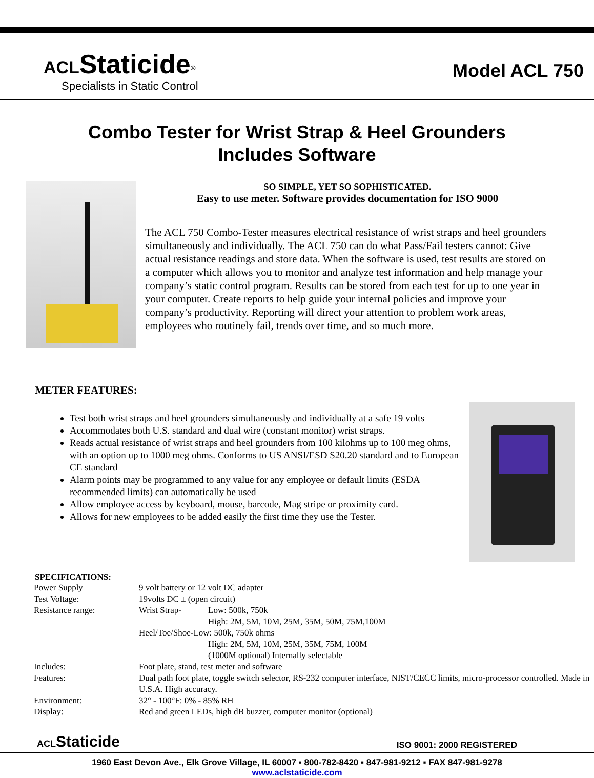ACL Staticide<sup>®</sup>
Specialists in Static Control
Model ACL 750
Combo Tester for Wrist Strap & Heel Grounders
Includes Software
SO SIMPLE, YET SO SOPHISTICATED.
Easy to use meter. Software provides documentation for ISO 9000
The ACL 750 Combo-Tester measures electrical resistance of wrist straps and heel grounders simultaneously and individually. The ACL 750 can do what Pass/Fail testers cannot: Give actual resistance readings and store data. When the software is used, test results are stored on a computer which allows you to monitor and analyze test information and help manage your company’s static control program. Results can be stored from each test for up to one year in your computer. Create reports to help guide your internal policies and improve your company’s productivity. Reporting will direct your attention to problem work areas, employees who routinely fail, trends over time, and so much more.
METER FEATURES:
Test both wrist straps and heel grounders simultaneously and individually at a safe 19 volts
Accommodates both U.S. standard and dual wire (constant monitor) wrist straps.
Reads actual resistance of wrist straps and heel grounders from 100 kilohms up to 100 meg ohms, with an option up to 1000 meg ohms. Conforms to US ANSI/ESD S20.20 standard and to European CE standard
Alarm points may be programmed to any value for any employee or default limits (ESDA recommended limits) can automatically be used
Allow employee access by keyboard, mouse, barcode, Mag stripe or proximity card.
Allows for new employees to be added easily the first time they use the Tester.
SPECIFICATIONS:
| Power Supply | 9 volt battery or 12 volt DC adapter | |
| Test Voltage: | 19volts DC ± (open circuit) | |
| Resistance range: | Wrist Strap- | Low: 500k, 750k |
| | | High: 2M, 5M, 10M, 25M, 35M, 50M, 75M,100M |
| | Heel/Toe/Shoe-Low: 500k, 750k ohms | |
| | | High: 2M, 5M, 10M, 25M, 35M, 75M, 100M |
| | | (1000M optional) Internally selectable |
| Includes: | Foot plate, stand, test meter and software | |
| Features: | Dual path foot plate, toggle switch selector, RS-232 computer interface, NIST/CECC limits, micro-processor controlled. Made in U.S.A. High accuracy. | |
| Environment: | 32° - 100°F: 0% - 85% RH | |
| Display: | Red and green LEDs, high dB buzzer, computer monitor (optional) | |
ACL Staticide
ISO 9001: 2000 REGISTERED
1960 East Devon Ave., Elk Grove Village, IL 60007 ▪ 800-782-8420 ▪ 847-981-9212 ▪ FAX 847-981-9278
www.aclstaticide.com